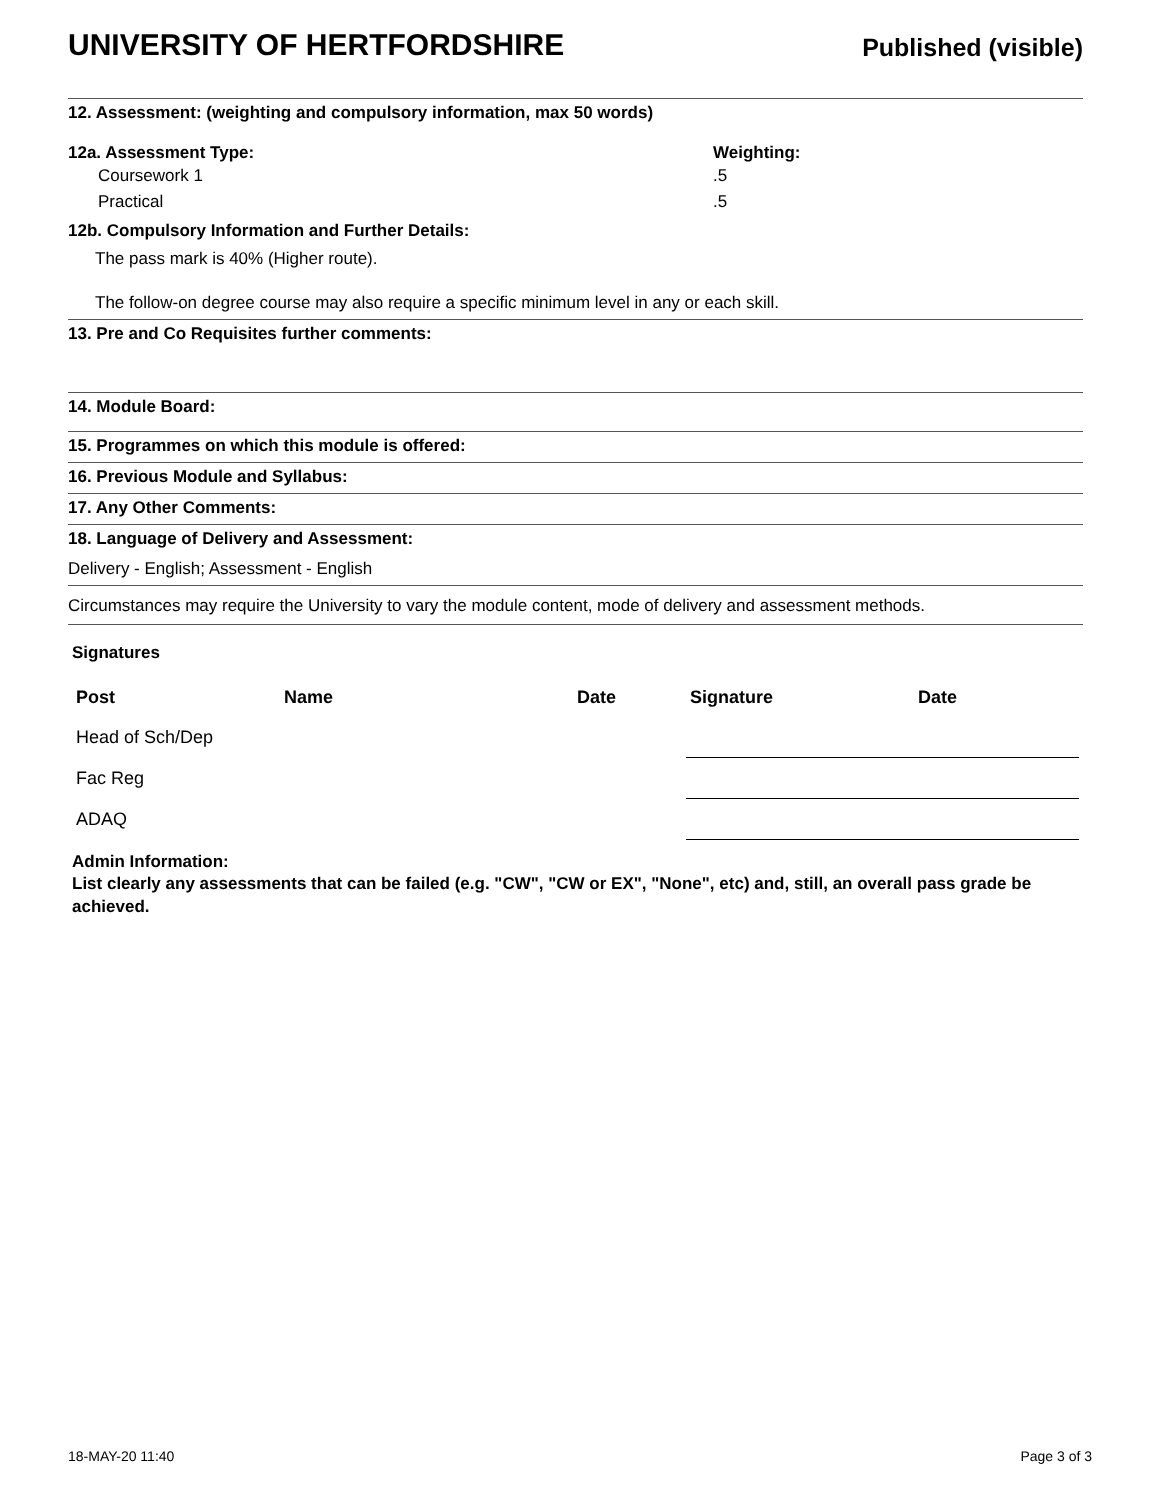UNIVERSITY OF HERTFORDSHIRE
Published (visible)
12. Assessment: (weighting and compulsory information, max 50 words)
12a. Assessment Type: Weighting:
Coursework 1.5
Practical.5
12b. Compulsory Information and Further Details:
The pass mark is 40% (Higher route).
The follow-on degree course may also require a specific minimum level in any or each skill.
13. Pre and Co Requisites further comments:
14. Module Board:
15. Programmes on which this module is offered:
16. Previous Module and Syllabus:
17. Any Other Comments:
18. Language of Delivery and Assessment:
Delivery - English; Assessment - English
Circumstances may require the University to vary the module content, mode of delivery and assessment methods.
Signatures
| Post | Name | Date | Signature | Date |
| --- | --- | --- | --- | --- |
| Head of Sch/Dep | | | | |
| Fac Reg | | | | |
| ADAQ | | | | |
Admin Information:
List clearly any assessments that can be failed (e.g. "CW", "CW or EX", "None", etc) and, still, an overall pass grade be achieved.
18-MAY-20 11:40 Page 3 of 3